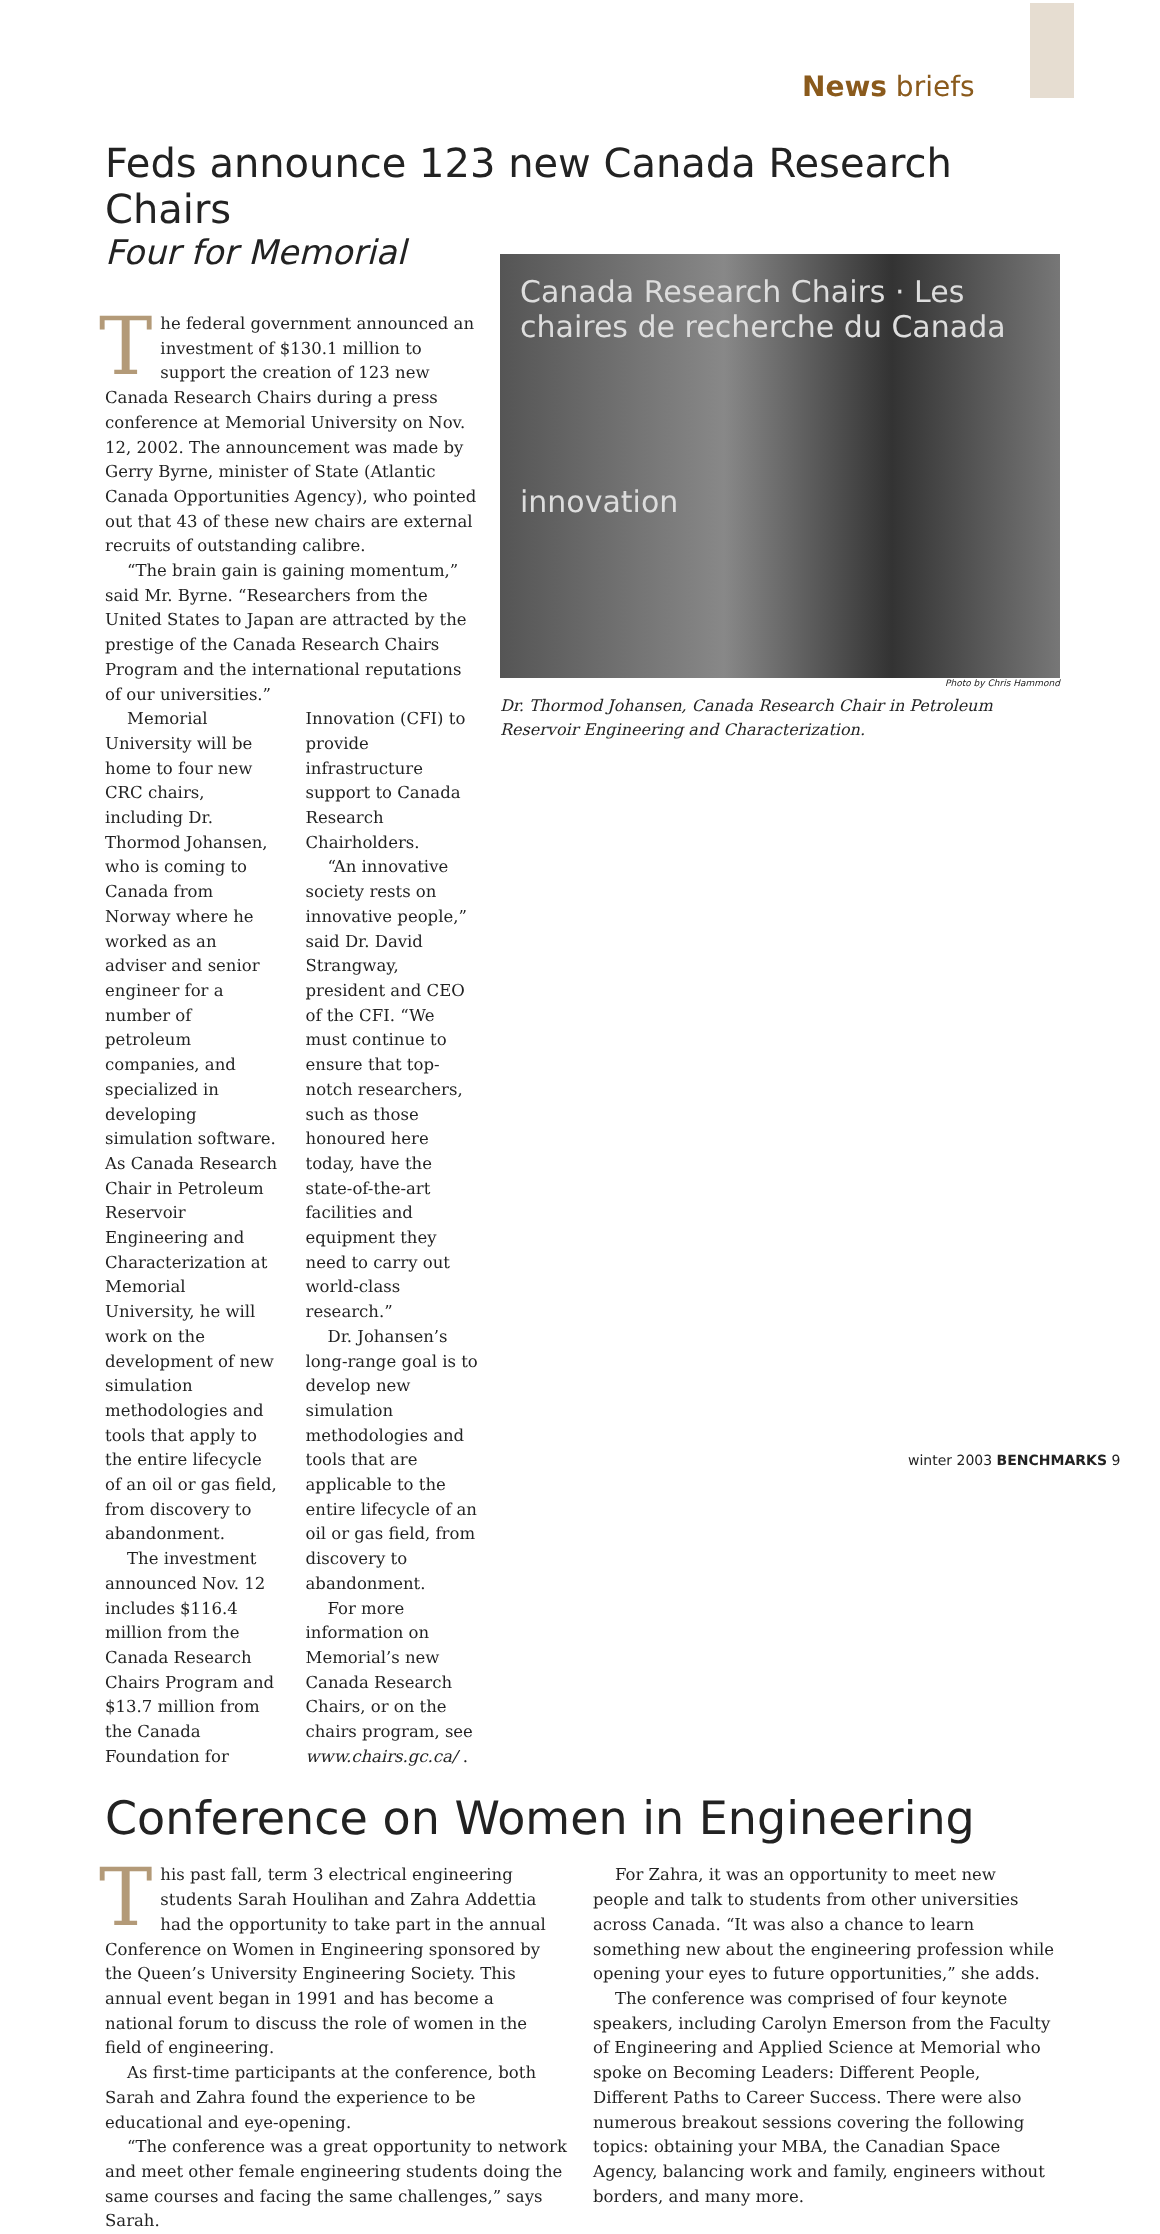News briefs
Feds announce 123 new Canada Research Chairs
Four for Memorial
Canada Research Chairs · Les chaires de recherche du Canada
innovation
Photo by Chris Hammond
Dr. Thormod Johansen, Canada Research Chair in Petroleum Reservoir Engineering and Characterization.
The federal government announced an investment of $130.1 million to support the creation of 123 new Canada Research Chairs during a press conference at Memorial University on Nov. 12, 2002. The announcement was made by Gerry Byrne, minister of State (Atlantic Canada Opportunities Agency), who pointed out that 43 of these new chairs are external recruits of outstanding calibre.
“The brain gain is gaining momentum,” said Mr. Byrne. “Researchers from the United States to Japan are attracted by the prestige of the Canada Research Chairs Program and the international reputations of our universities.”
Memorial University will be home to four new CRC chairs, including Dr. Thormod Johansen, who is coming to Canada from Norway where he worked as an adviser and senior engineer for a number of petroleum companies, and specialized in developing simulation software. As Canada Research Chair in Petroleum Reservoir Engineering and Characterization at Memorial University, he will work on the development of new simulation methodologies and tools that apply to the entire lifecycle of an oil or gas field, from discovery to abandonment.
The investment announced Nov. 12 includes $116.4 million from the Canada Research Chairs Program and $13.7 million from the Canada Foundation for Innovation (CFI) to provide infrastructure support to Canada Research Chairholders.
“An innovative society rests on innovative people,” said Dr. David Strangway, president and CEO of the CFI. “We must continue to ensure that top-notch researchers, such as those honoured here today, have the state-of-the-art facilities and equipment they need to carry out world-class research.”
Dr. Johansen’s long-range goal is to develop new simulation methodologies and tools that are applicable to the entire lifecycle of an oil or gas field, from discovery to abandonment.
For more information on Memorial’s new Canada Research Chairs, or on the chairs program, see www.chairs.gc.ca/ .
Conference on Women in Engineering
This past fall, term 3 electrical engineering students Sarah Houlihan and Zahra Addettia had the opportunity to take part in the annual Conference on Women in Engineering sponsored by the Queen’s University Engineering Society. This annual event began in 1991 and has become a national forum to discuss the role of women in the field of engineering.
As first-time participants at the conference, both Sarah and Zahra found the experience to be educational and eye-opening.
“The conference was a great opportunity to network and meet other female engineering students doing the same courses and facing the same challenges,” says Sarah.
For Zahra, it was an opportunity to meet new people and talk to students from other universities across Canada. “It was also a chance to learn something new about the engineering profession while opening your eyes to future opportunities,” she adds.
The conference was comprised of four keynote speakers, including Carolyn Emerson from the Faculty of Engineering and Applied Science at Memorial who spoke on Becoming Leaders: Different People, Different Paths to Career Success. There were also numerous breakout sessions covering the following topics: obtaining your MBA, the Canadian Space Agency, balancing work and family, engineers without borders, and many more.
winter 2003 BENCHMARKS 9